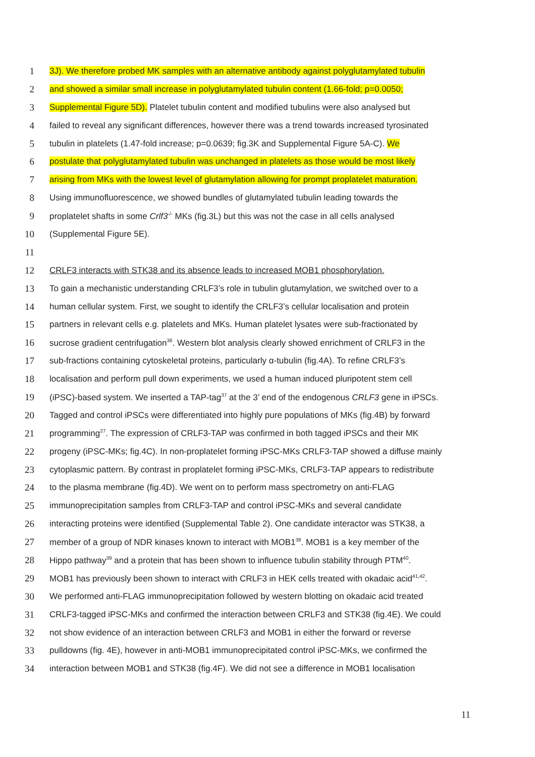1 3J). We therefore probed MK samples with an alternative antibody against polyglutamylated tubulin
2 and showed a similar small increase in polyglutamylated tubulin content (1.66-fold; p=0.0050;
3 Supplemental Figure 5D). Platelet tubulin content and modified tubulins were also analysed but
4 failed to reveal any significant differences, however there was a trend towards increased tyrosinated
5 tubulin in platelets (1.47-fold increase; p=0.0639; fig.3K and Supplemental Figure 5A-C). We
6 postulate that polyglutamylated tubulin was unchanged in platelets as those would be most likely
7 arising from MKs with the lowest level of glutamylation allowing for prompt proplatelet maturation.
8 Using immunofluorescence, we showed bundles of glutamylated tubulin leading towards the
9 proplatelet shafts in some Crlf3<sup>-/-</sup> MKs (fig.3L) but this was not the case in all cells analysed
10 (Supplemental Figure 5E).
11
12 CRLF3 interacts with STK38 and its absence leads to increased MOB1 phosphorylation.
13 To gain a mechanistic understanding CRLF3’s role in tubulin glutamylation, we switched over to a
14 human cellular system. First, we sought to identify the CRLF3’s cellular localisation and protein
15 partners in relevant cells e.g. platelets and MKs. Human platelet lysates were sub-fractionated by
16 sucrose gradient centrifugation<sup>36</sup>. Western blot analysis clearly showed enrichment of CRLF3 in the
17 sub-fractions containing cytoskeletal proteins, particularly α-tubulin (fig.4A). To refine CRLF3’s
18 localisation and perform pull down experiments, we used a human induced pluripotent stem cell
19 (iPSC)-based system. We inserted a TAP-tag<sup>37</sup> at the 3’ end of the endogenous CRLF3 gene in iPSCs.
20 Tagged and control iPSCs were differentiated into highly pure populations of MKs (fig.4B) by forward
21 programming<sup>27</sup>. The expression of CRLF3-TAP was confirmed in both tagged iPSCs and their MK
22 progeny (iPSC-MKs; fig.4C). In non-proplatelet forming iPSC-MKs CRLF3-TAP showed a diffuse mainly
23 cytoplasmic pattern. By contrast in proplatelet forming iPSC-MKs, CRLF3-TAP appears to redistribute
24 to the plasma membrane (fig.4D). We went on to perform mass spectrometry on anti-FLAG
25 immunoprecipitation samples from CRLF3-TAP and control iPSC-MKs and several candidate
26 interacting proteins were identified (Supplemental Table 2). One candidate interactor was STK38, a
27 member of a group of NDR kinases known to interact with MOB1<sup>38</sup>. MOB1 is a key member of the
28 Hippo pathway<sup>39</sup> and a protein that has been shown to influence tubulin stability through PTM<sup>40</sup>.
29 MOB1 has previously been shown to interact with CRLF3 in HEK cells treated with okadaic acid<sup>41,42</sup>.
30 We performed anti-FLAG immunoprecipitation followed by western blotting on okadaic acid treated
31 CRLF3-tagged iPSC-MKs and confirmed the interaction between CRLF3 and STK38 (fig.4E). We could
32 not show evidence of an interaction between CRLF3 and MOB1 in either the forward or reverse
33 pulldowns (fig. 4E), however in anti-MOB1 immunoprecipitated control iPSC-MKs, we confirmed the
34 interaction between MOB1 and STK38 (fig.4F). We did not see a difference in MOB1 localisation
11